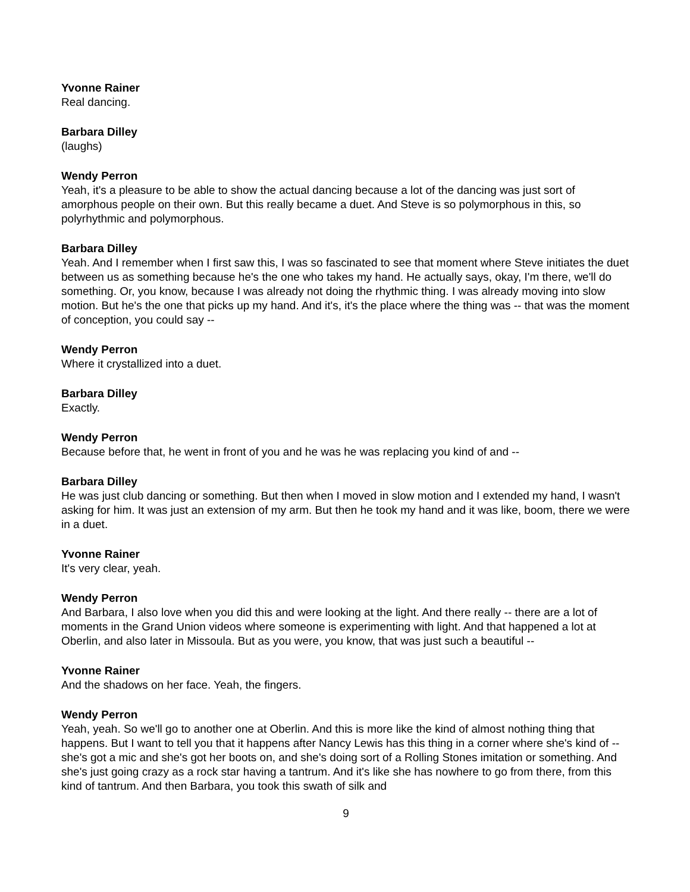Yvonne Rainer
Real dancing.
Barbara Dilley
(laughs)
Wendy Perron
Yeah, it's a pleasure to be able to show the actual dancing because a lot of the dancing was just sort of amorphous people on their own. But this really became a duet. And Steve is so polymorphous in this, so polyrhythmic and polymorphous.
Barbara Dilley
Yeah. And I remember when I first saw this, I was so fascinated to see that moment where Steve initiates the duet between us as something because he's the one who takes my hand. He actually says, okay, I'm there, we'll do something. Or, you know, because I was already not doing the rhythmic thing. I was already moving into slow motion. But he's the one that picks up my hand. And it's, it's the place where the thing was -- that was the moment of conception, you could say --
Wendy Perron
Where it crystallized into a duet.
Barbara Dilley
Exactly.
Wendy Perron
Because before that, he went in front of you and he was he was replacing you kind of and --
Barbara Dilley
He was just club dancing or something. But then when I moved in slow motion and I extended my hand, I wasn't asking for him. It was just an extension of my arm. But then he took my hand and it was like, boom, there we were in a duet.
Yvonne Rainer
It's very clear, yeah.
Wendy Perron
And Barbara, I also love when you did this and were looking at the light. And there really -- there are a lot of moments in the Grand Union videos where someone is experimenting with light. And that happened a lot at Oberlin, and also later in Missoula. But as you were, you know, that was just such a beautiful --
Yvonne Rainer
And the shadows on her face. Yeah, the fingers.
Wendy Perron
Yeah, yeah. So we'll go to another one at Oberlin. And this is more like the kind of almost nothing thing that happens. But I want to tell you that it happens after Nancy Lewis has this thing in a corner where she's kind of -- she's got a mic and she's got her boots on, and she's doing sort of a Rolling Stones imitation or something. And she's just going crazy as a rock star having a tantrum. And it's like she has nowhere to go from there, from this kind of tantrum. And then Barbara, you took this swath of silk and
9